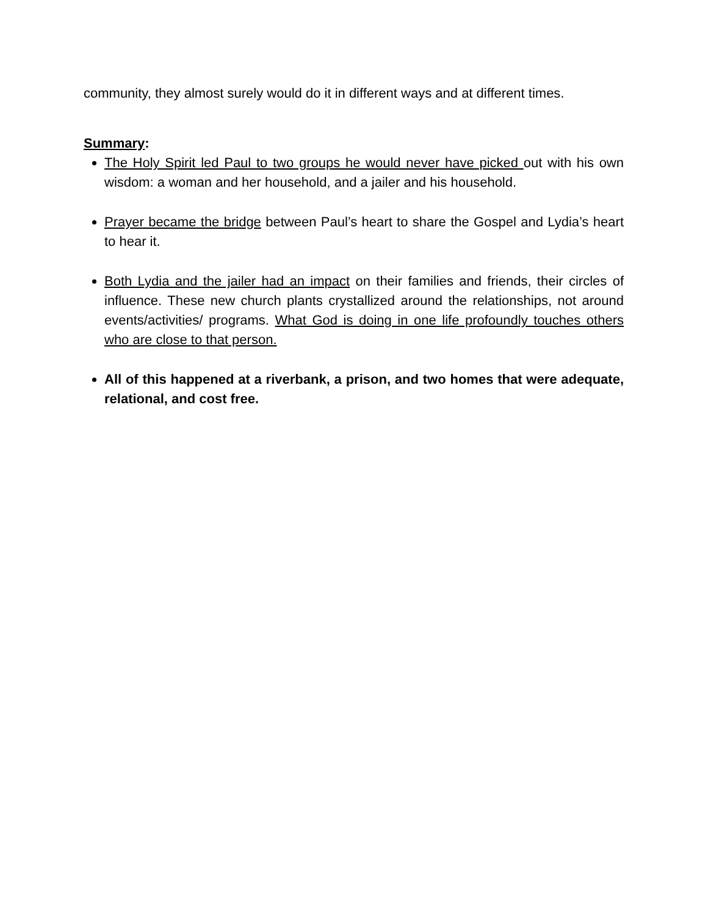community, they almost surely would do it in different ways and at different times.
Summary:
The Holy Spirit led Paul to two groups he would never have picked out with his own wisdom: a woman and her household, and a jailer and his household.
Prayer became the bridge between Paul’s heart to share the Gospel and Lydia’s heart to hear it.
Both Lydia and the jailer had an impact on their families and friends, their circles of influence. These new church plants crystallized around the relationships, not around events/activities/ programs. What God is doing in one life profoundly touches others who are close to that person.
All of this happened at a riverbank, a prison, and two homes that were adequate, relational, and cost free.